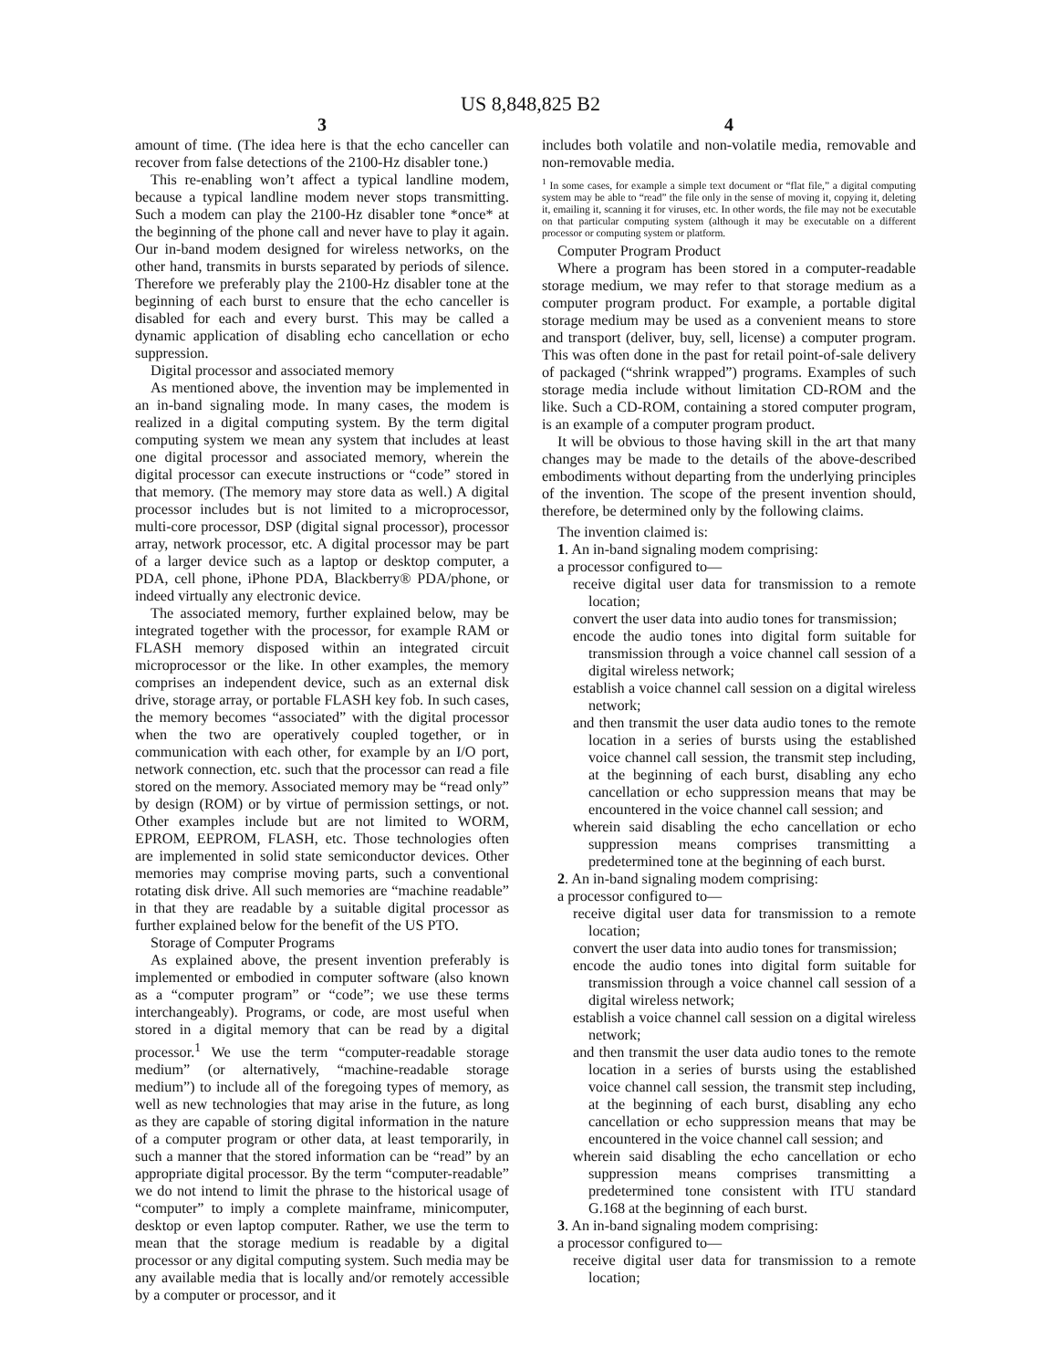US 8,848,825 B2
3
amount of time. (The idea here is that the echo canceller can recover from false detections of the 2100-Hz disabler tone.)
This re-enabling won’t affect a typical landline modem, because a typical landline modem never stops transmitting. Such a modem can play the 2100-Hz disabler tone *once* at the beginning of the phone call and never have to play it again. Our in-band modem designed for wireless networks, on the other hand, transmits in bursts separated by periods of silence. Therefore we preferably play the 2100-Hz disabler tone at the beginning of each burst to ensure that the echo canceller is disabled for each and every burst. This may be called a dynamic application of disabling echo cancellation or echo suppression.
Digital processor and associated memory
As mentioned above, the invention may be implemented in an in-band signaling mode. In many cases, the modem is realized in a digital computing system. By the term digital computing system we mean any system that includes at least one digital processor and associated memory, wherein the digital processor can execute instructions or “code” stored in that memory. (The memory may store data as well.) A digital processor includes but is not limited to a microprocessor, multi-core processor, DSP (digital signal processor), processor array, network processor, etc. A digital processor may be part of a larger device such as a laptop or desktop computer, a PDA, cell phone, iPhone PDA, Blackberry® PDA/phone, or indeed virtually any electronic device.
The associated memory, further explained below, may be integrated together with the processor, for example RAM or FLASH memory disposed within an integrated circuit microprocessor or the like. In other examples, the memory comprises an independent device, such as an external disk drive, storage array, or portable FLASH key fob. In such cases, the memory becomes “associated” with the digital processor when the two are operatively coupled together, or in communication with each other, for example by an I/O port, network connection, etc. such that the processor can read a file stored on the memory. Associated memory may be “read only” by design (ROM) or by virtue of permission settings, or not. Other examples include but are not limited to WORM, EPROM, EEPROM, FLASH, etc. Those technologies often are implemented in solid state semiconductor devices. Other memories may comprise moving parts, such a conventional rotating disk drive. All such memories are “machine readable” in that they are readable by a suitable digital processor as further explained below for the benefit of the US PTO.
Storage of Computer Programs
As explained above, the present invention preferably is implemented or embodied in computer software (also known as a “computer program” or “code”; we use these terms interchangeably). Programs, or code, are most useful when stored in a digital memory that can be read by a digital processor.<sup>1</sup> We use the term “computer-readable storage medium” (or alternatively, “machine-readable storage medium”) to include all of the foregoing types of memory, as well as new technologies that may arise in the future, as long as they are capable of storing digital information in the nature of a computer program or other data, at least temporarily, in such a manner that the stored information can be “read” by an appropriate digital processor. By the term “computer-readable” we do not intend to limit the phrase to the historical usage of “computer” to imply a complete mainframe, minicomputer, desktop or even laptop computer. Rather, we use the term to mean that the storage medium is readable by a digital processor or any digital computing system. Such media may be any available media that is locally and/or remotely accessible by a computer or processor, and it
4
includes both volatile and non-volatile media, removable and non-removable media.
<sup>1</sup> In some cases, for example a simple text document or “flat file,” a digital computing system may be able to “read” the file only in the sense of moving it, copying it, deleting it, emailing it, scanning it for viruses, etc. In other words, the file may not be executable on that particular computing system (although it may be executable on a different processor or computing system or platform.
Computer Program Product
Where a program has been stored in a computer-readable storage medium, we may refer to that storage medium as a computer program product. For example, a portable digital storage medium may be used as a convenient means to store and transport (deliver, buy, sell, license) a computer program. This was often done in the past for retail point-of-sale delivery of packaged (“shrink wrapped”) programs. Examples of such storage media include without limitation CD-ROM and the like. Such a CD-ROM, containing a stored computer program, is an example of a computer program product.
It will be obvious to those having skill in the art that many changes may be made to the details of the above-described embodiments without departing from the underlying principles of the invention. The scope of the present invention should, therefore, be determined only by the following claims.
The invention claimed is:
1. An in-band signaling modem comprising:
a processor configured to—
receive digital user data for transmission to a remote location;
convert the user data into audio tones for transmission;
encode the audio tones into digital form suitable for transmission through a voice channel call session of a digital wireless network;
establish a voice channel call session on a digital wireless network;
and then transmit the user data audio tones to the remote location in a series of bursts using the established voice channel call session, the transmit step including, at the beginning of each burst, disabling any echo cancellation or echo suppression means that may be encountered in the voice channel call session; and
wherein said disabling the echo cancellation or echo suppression means comprises transmitting a predetermined tone at the beginning of each burst.
2. An in-band signaling modem comprising:
a processor configured to—
receive digital user data for transmission to a remote location;
convert the user data into audio tones for transmission;
encode the audio tones into digital form suitable for transmission through a voice channel call session of a digital wireless network;
establish a voice channel call session on a digital wireless network;
and then transmit the user data audio tones to the remote location in a series of bursts using the established voice channel call session, the transmit step including, at the beginning of each burst, disabling any echo cancellation or echo suppression means that may be encountered in the voice channel call session; and
wherein said disabling the echo cancellation or echo suppression means comprises transmitting a predetermined tone consistent with ITU standard G.168 at the beginning of each burst.
3. An in-band signaling modem comprising:
a processor configured to—
receive digital user data for transmission to a remote location;